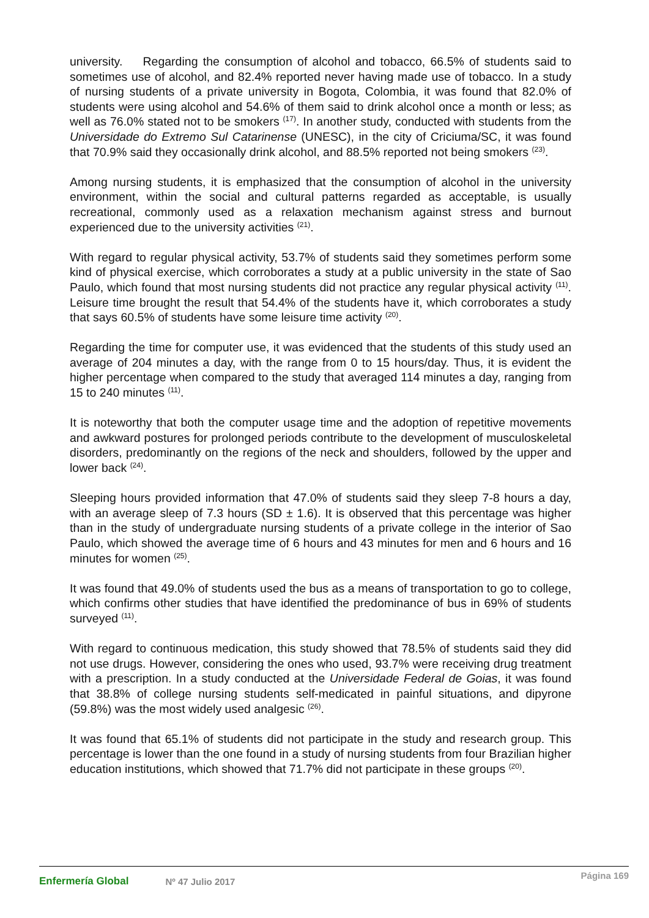university. Regarding the consumption of alcohol and tobacco, 66.5% of students said to sometimes use of alcohol, and 82.4% reported never having made use of tobacco. In a study of nursing students of a private university in Bogota, Colombia, it was found that 82.0% of students were using alcohol and 54.6% of them said to drink alcohol once a month or less; as well as 76.0% stated not to be smokers <sup>(17)</sup>. In another study, conducted with students from the Universidade do Extremo Sul Catarinense (UNESC), in the city of Criciuma/SC, it was found that 70.9% said they occasionally drink alcohol, and 88.5% reported not being smokers <sup>(23)</sup>.
Among nursing students, it is emphasized that the consumption of alcohol in the university environment, within the social and cultural patterns regarded as acceptable, is usually recreational, commonly used as a relaxation mechanism against stress and burnout experienced due to the university activities <sup>(21)</sup>.
With regard to regular physical activity, 53.7% of students said they sometimes perform some kind of physical exercise, which corroborates a study at a public university in the state of Sao Paulo, which found that most nursing students did not practice any regular physical activity <sup>(11)</sup>. Leisure time brought the result that 54.4% of the students have it, which corroborates a study that says 60.5% of students have some leisure time activity <sup>(20)</sup>.
Regarding the time for computer use, it was evidenced that the students of this study used an average of 204 minutes a day, with the range from 0 to 15 hours/day. Thus, it is evident the higher percentage when compared to the study that averaged 114 minutes a day, ranging from 15 to 240 minutes <sup>(11)</sup>.
It is noteworthy that both the computer usage time and the adoption of repetitive movements and awkward postures for prolonged periods contribute to the development of musculoskeletal disorders, predominantly on the regions of the neck and shoulders, followed by the upper and lower back <sup>(24)</sup>.
Sleeping hours provided information that 47.0% of students said they sleep 7-8 hours a day, with an average sleep of 7.3 hours (SD ± 1.6). It is observed that this percentage was higher than in the study of undergraduate nursing students of a private college in the interior of Sao Paulo, which showed the average time of 6 hours and 43 minutes for men and 6 hours and 16 minutes for women <sup>(25)</sup>.
It was found that 49.0% of students used the bus as a means of transportation to go to college, which confirms other studies that have identified the predominance of bus in 69% of students surveyed <sup>(11)</sup>.
With regard to continuous medication, this study showed that 78.5% of students said they did not use drugs. However, considering the ones who used, 93.7% were receiving drug treatment with a prescription. In a study conducted at the Universidade Federal de Goias, it was found that 38.8% of college nursing students self-medicated in painful situations, and dipyrone (59.8%) was the most widely used analgesic <sup>(26)</sup>.
It was found that 65.1% of students did not participate in the study and research group. This percentage is lower than the one found in a study of nursing students from four Brazilian higher education institutions, which showed that 71.7% did not participate in these groups <sup>(20)</sup>.
Enfermería Global Nº 47 Julio 2017 Página 169